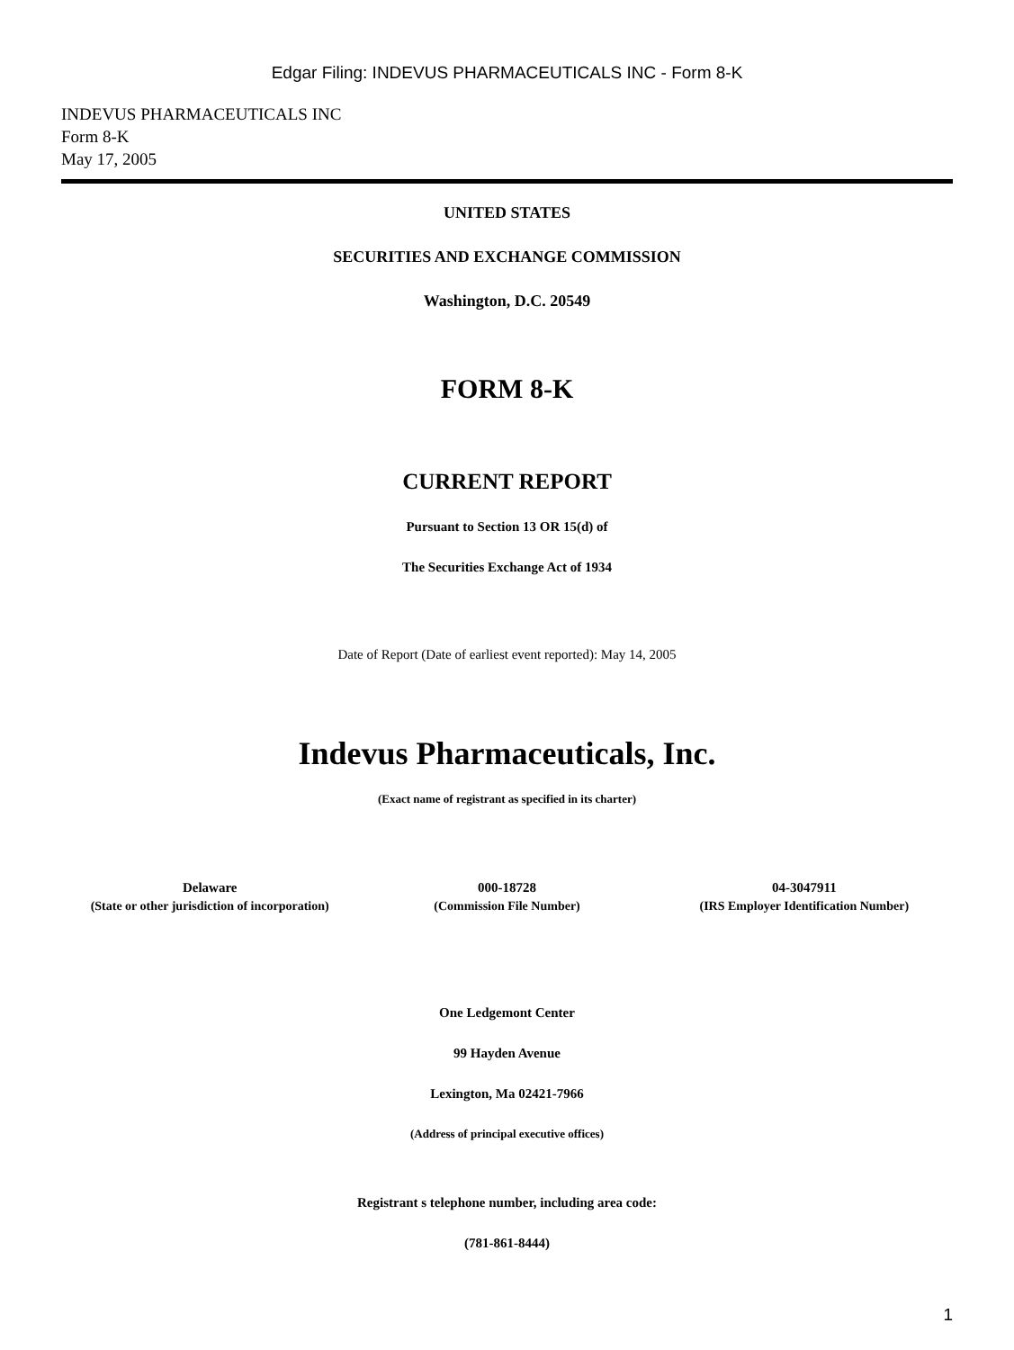Edgar Filing: INDEVUS PHARMACEUTICALS INC - Form 8-K
INDEVUS PHARMACEUTICALS INC
Form 8-K
May 17, 2005
UNITED STATES
SECURITIES AND EXCHANGE COMMISSION
Washington, D.C. 20549
FORM 8-K
CURRENT REPORT
Pursuant to Section 13 OR 15(d) of
The Securities Exchange Act of 1934
Date of Report (Date of earliest event reported): May 14, 2005
Indevus Pharmaceuticals, Inc.
(Exact name of registrant as specified in its charter)
Delaware
(State or other jurisdiction of incorporation)
000-18728
(Commission File Number)
04-3047911
(IRS Employer Identification Number)
One Ledgemont Center
99 Hayden Avenue
Lexington, Ma 02421-7966
(Address of principal executive offices)
Registrant s telephone number, including area code:
(781-861-8444)
1